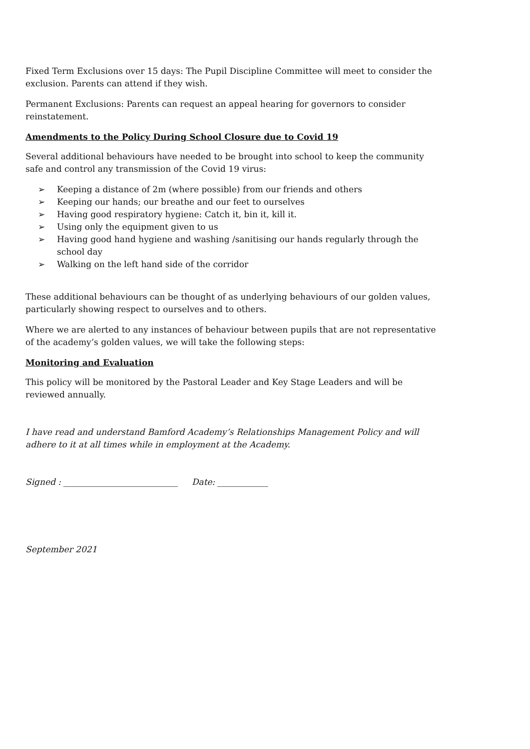Fixed Term Exclusions over 15 days: The Pupil Discipline Committee will meet to consider the exclusion. Parents can attend if they wish.
Permanent Exclusions: Parents can request an appeal hearing for governors to consider reinstatement.
Amendments to the Policy During School Closure due to Covid 19
Several additional behaviours have needed to be brought into school to keep the community safe and control any transmission of the Covid 19 virus:
➢ Keeping a distance of 2m (where possible) from our friends and others
➢ Keeping our hands; our breathe and our feet to ourselves
➢ Having good respiratory hygiene: Catch it, bin it, kill it.
➢ Using only the equipment given to us
➢ Having good hand hygiene and washing /sanitising our hands regularly through the school day
➢ Walking on the left hand side of the corridor
These additional behaviours can be thought of as underlying behaviours of our golden values, particularly showing respect to ourselves and to others.
Where we are alerted to any instances of behaviour between pupils that are not representative of the academy’s golden values, we will take the following steps:
Monitoring and Evaluation
This policy will be monitored by the Pastoral Leader and Key Stage Leaders and will be reviewed annually.
I have read and understand Bamford Academy’s Relationships Management Policy and will adhere to it at all times while in employment at the Academy.
Signed : ___________________________ Date: ____________
September 2021